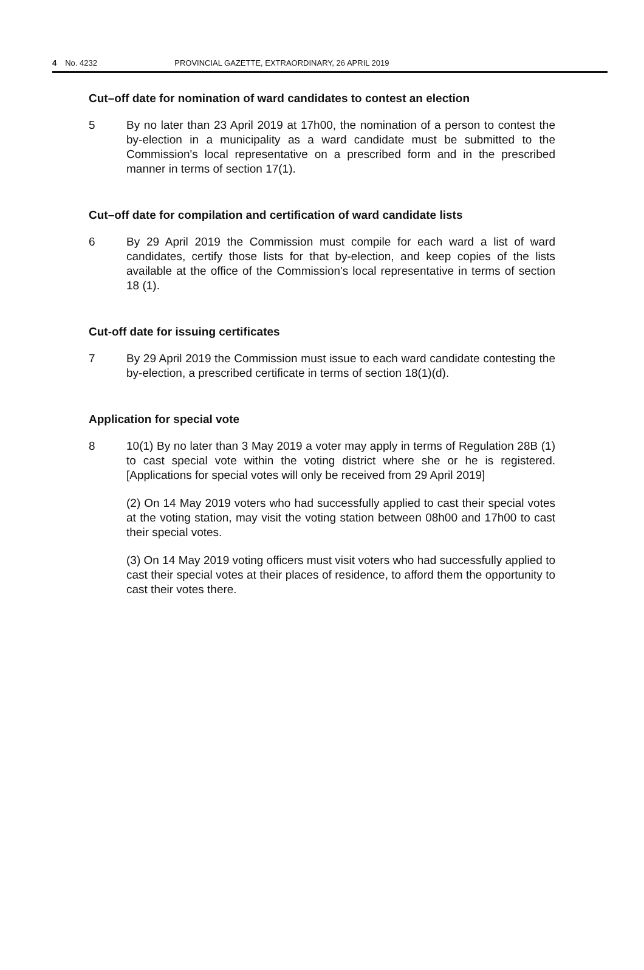4 No. 4232 PROVINCIAL GAZETTE, EXTRAORDINARY, 26 APRIL 2019
Cut–off date for nomination of ward candidates to contest an election
5 By no later than 23 April 2019 at 17h00, the nomination of a person to contest the by-election in a municipality as a ward candidate must be submitted to the Commission's local representative on a prescribed form and in the prescribed manner in terms of section 17(1).
Cut–off date for compilation and certification of ward candidate lists
6 By 29 April 2019 the Commission must compile for each ward a list of ward candidates, certify those lists for that by-election, and keep copies of the lists available at the office of the Commission's local representative in terms of section 18 (1).
Cut-off date for issuing certificates
7 By 29 April 2019 the Commission must issue to each ward candidate contesting the by-election, a prescribed certificate in terms of section 18(1)(d).
Application for special vote
8 10(1) By no later than 3 May 2019 a voter may apply in terms of Regulation 28B (1) to cast special vote within the voting district where she or he is registered. [Applications for special votes will only be received from 29 April 2019]
(2) On 14 May 2019 voters who had successfully applied to cast their special votes at the voting station, may visit the voting station between 08h00 and 17h00 to cast their special votes.
(3) On 14 May 2019 voting officers must visit voters who had successfully applied to cast their special votes at their places of residence, to afford them the opportunity to cast their votes there.